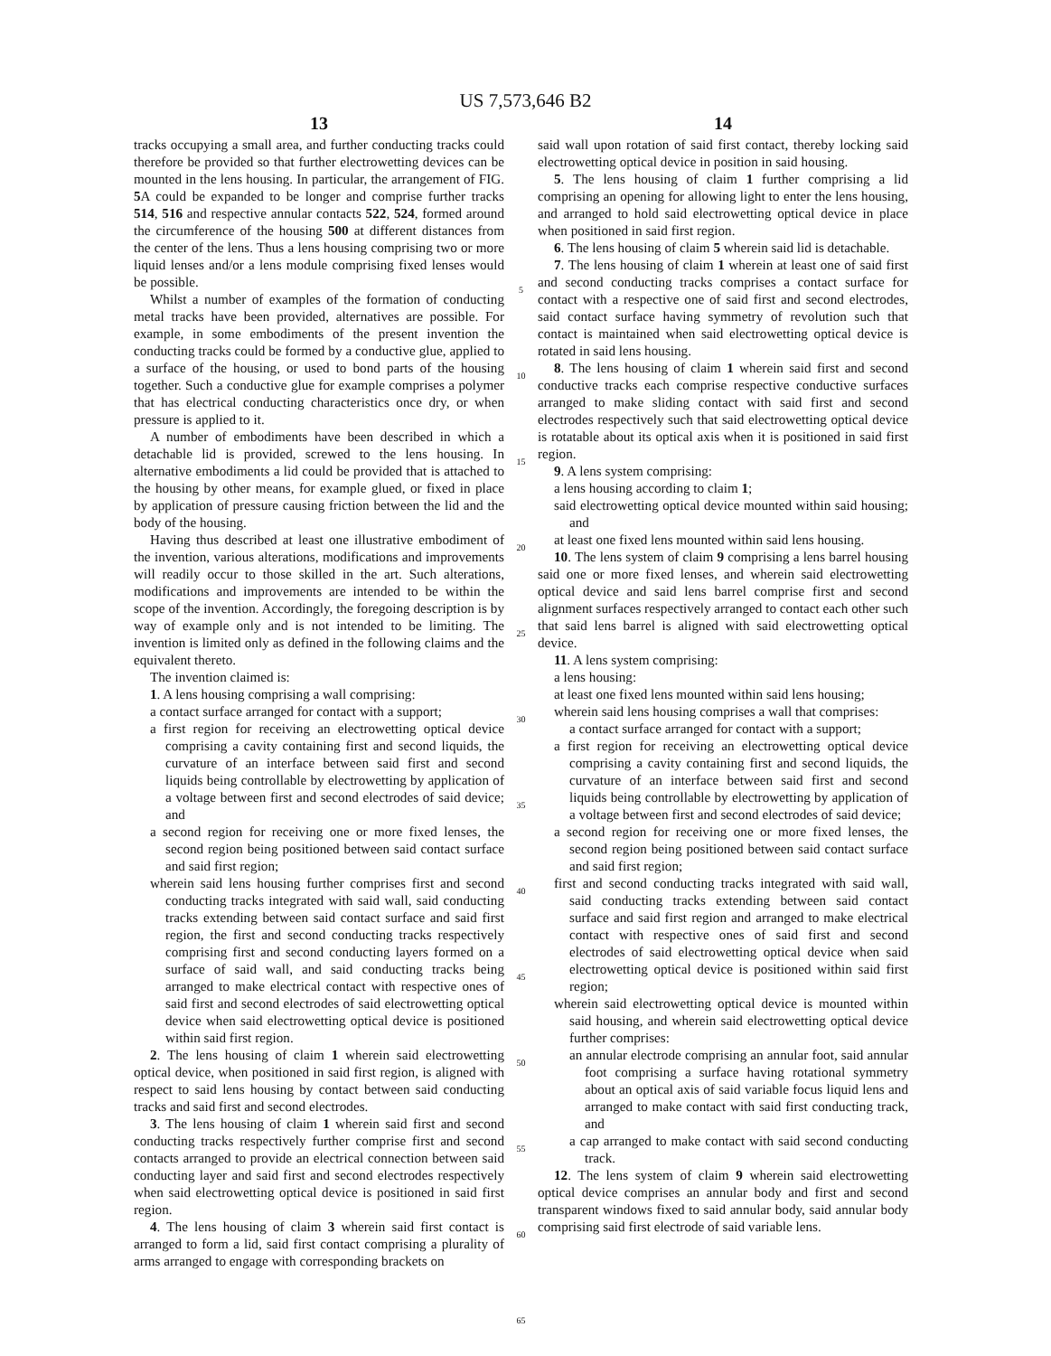US 7,573,646 B2
13
tracks occupying a small area, and further conducting tracks could therefore be provided so that further electrowetting devices can be mounted in the lens housing. In particular, the arrangement of FIG. 5 A could be expanded to be longer and comprise further tracks 514, 516 and respective annular contacts 522, 524, formed around the circumference of the housing 500 at different distances from the center of the lens. Thus a lens housing comprising two or more liquid lenses and/or a lens module comprising fixed lenses would be possible.
Whilst a number of examples of the formation of conducting metal tracks have been provided, alternatives are possible. For example, in some embodiments of the present invention the conducting tracks could be formed by a conductive glue, applied to a surface of the housing, or used to bond parts of the housing together. Such a conductive glue for example comprises a polymer that has electrical conducting characteristics once dry, or when pressure is applied to it.
A number of embodiments have been described in which a detachable lid is provided, screwed to the lens housing. In alternative embodiments a lid could be provided that is attached to the housing by other means, for example glued, or fixed in place by application of pressure causing friction between the lid and the body of the housing.
Having thus described at least one illustrative embodiment of the invention, various alterations, modifications and improvements will readily occur to those skilled in the art. Such alterations, modifications and improvements are intended to be within the scope of the invention. Accordingly, the foregoing description is by way of example only and is not intended to be limiting. The invention is limited only as defined in the following claims and the equivalent thereto.
The invention claimed is:
1. A lens housing comprising a wall comprising:
a contact surface arranged for contact with a support;
a first region for receiving an electrowetting optical device comprising a cavity containing first and second liquids, the curvature of an interface between said first and second liquids being controllable by electrowetting by application of a voltage between first and second electrodes of said device; and
a second region for receiving one or more fixed lenses, the second region being positioned between said contact surface and said first region;
wherein said lens housing further comprises first and second conducting tracks integrated with said wall, said conducting tracks extending between said contact surface and said first region, the first and second conducting tracks respectively comprising first and second conducting layers formed on a surface of said wall, and said conducting tracks being arranged to make electrical contact with respective ones of said first and second electrodes of said electrowetting optical device when said electrowetting optical device is positioned within said first region.
2. The lens housing of claim 1 wherein said electrowetting optical device, when positioned in said first region, is aligned with respect to said lens housing by contact between said conducting tracks and said first and second electrodes.
3. The lens housing of claim 1 wherein said first and second conducting tracks respectively further comprise first and second contacts arranged to provide an electrical connection between said conducting layer and said first and second electrodes respectively when said electrowetting optical device is positioned in said first region.
4. The lens housing of claim 3 wherein said first contact is arranged to form a lid, said first contact comprising a plurality of arms arranged to engage with corresponding brackets on
5
10
15
20
25
30
35
40
45
50
55
60
65
14
said wall upon rotation of said first contact, thereby locking said electrowetting optical device in position in said housing.
5. The lens housing of claim 1 further comprising a lid comprising an opening for allowing light to enter the lens housing, and arranged to hold said electrowetting optical device in place when positioned in said first region.
6. The lens housing of claim 5 wherein said lid is detachable.
7. The lens housing of claim 1 wherein at least one of said first and second conducting tracks comprises a contact surface for contact with a respective one of said first and second electrodes, said contact surface having symmetry of revolution such that contact is maintained when said electrowetting optical device is rotated in said lens housing.
8. The lens housing of claim 1 wherein said first and second conductive tracks each comprise respective conductive surfaces arranged to make sliding contact with said first and second electrodes respectively such that said electrowetting optical device is rotatable about its optical axis when it is positioned in said first region.
9. A lens system comprising:
a lens housing according to claim 1;
said electrowetting optical device mounted within said housing; and
at least one fixed lens mounted within said lens housing.
10. The lens system of claim 9 comprising a lens barrel housing said one or more fixed lenses, and wherein said electrowetting optical device and said lens barrel comprise first and second alignment surfaces respectively arranged to contact each other such that said lens barrel is aligned with said electrowetting optical device.
11. A lens system comprising:
a lens housing:
at least one fixed lens mounted within said lens housing;
wherein said lens housing comprises a wall that comprises:
a contact surface arranged for contact with a support;
a first region for receiving an electrowetting optical device comprising a cavity containing first and second liquids, the curvature of an interface between said first and second liquids being controllable by electrowetting by application of a voltage between first and second electrodes of said device;
a second region for receiving one or more fixed lenses, the second region being positioned between said contact surface and said first region;
first and second conducting tracks integrated with said wall, said conducting tracks extending between said contact surface and said first region and arranged to make electrical contact with respective ones of said first and second electrodes of said electrowetting optical device when said electrowetting optical device is positioned within said first region;
wherein said electrowetting optical device is mounted within said housing, and wherein said electrowetting optical device further comprises:
an annular electrode comprising an annular foot, said annular foot comprising a surface having rotational symmetry about an optical axis of said variable focus liquid lens and arranged to make contact with said first conducting track, and
a cap arranged to make contact with said second conducting track.
12. The lens system of claim 9 wherein said electrowetting optical device comprises an annular body and first and second transparent windows fixed to said annular body, said annular body comprising said first electrode of said variable lens.